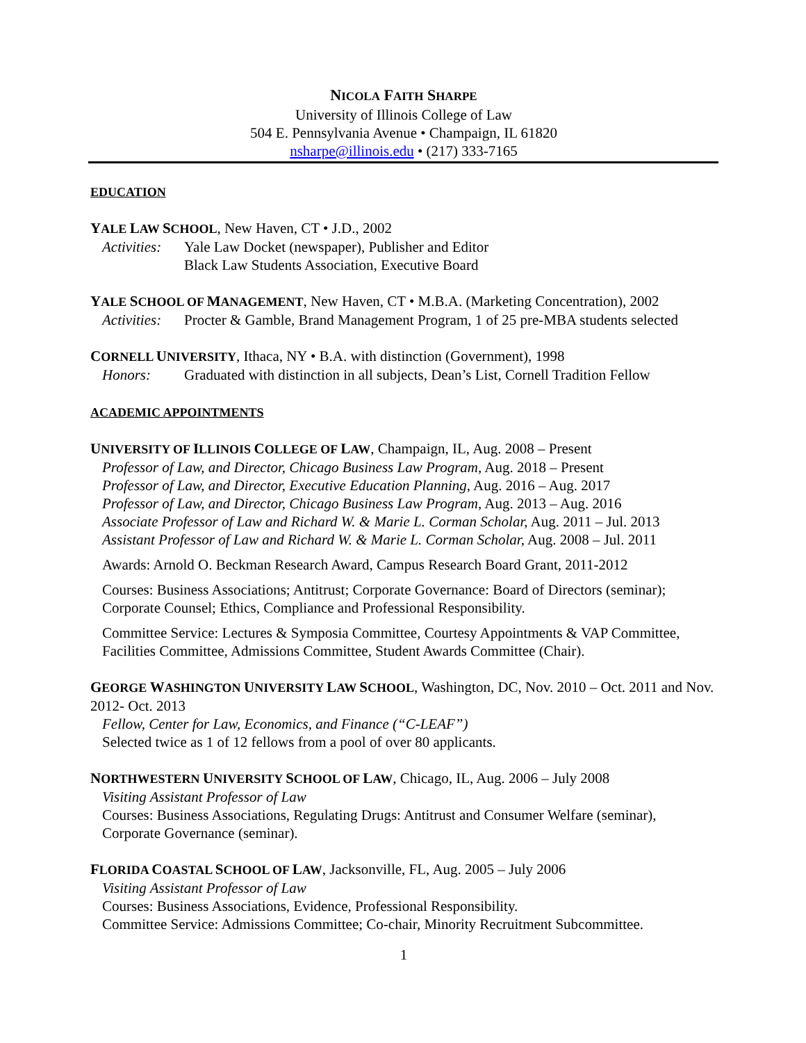NICOLA FAITH SHARPE
University of Illinois College of Law
504 E. Pennsylvania Avenue • Champaign, IL 61820
nsharpe@illinois.edu • (217) 333-7165
EDUCATION
YALE LAW SCHOOL, New Haven, CT • J.D., 2002
Activities: Yale Law Docket (newspaper), Publisher and Editor
Black Law Students Association, Executive Board
YALE SCHOOL OF MANAGEMENT, New Haven, CT • M.B.A. (Marketing Concentration), 2002
Activities: Procter & Gamble, Brand Management Program, 1 of 25 pre-MBA students selected
CORNELL UNIVERSITY, Ithaca, NY • B.A. with distinction (Government), 1998
Honors: Graduated with distinction in all subjects, Dean’s List, Cornell Tradition Fellow
ACADEMIC APPOINTMENTS
UNIVERSITY OF ILLINOIS COLLEGE OF LAW, Champaign, IL, Aug. 2008 – Present
Professor of Law, and Director, Chicago Business Law Program, Aug. 2018 – Present
Professor of Law, and Director, Executive Education Planning, Aug. 2016 – Aug. 2017
Professor of Law, and Director, Chicago Business Law Program, Aug. 2013 – Aug. 2016
Associate Professor of Law and Richard W. & Marie L. Corman Scholar, Aug. 2011 – Jul. 2013
Assistant Professor of Law and Richard W. & Marie L. Corman Scholar, Aug. 2008 – Jul. 2011
Awards: Arnold O. Beckman Research Award, Campus Research Board Grant, 2011-2012
Courses: Business Associations; Antitrust; Corporate Governance: Board of Directors (seminar); Corporate Counsel; Ethics, Compliance and Professional Responsibility.
Committee Service: Lectures & Symposia Committee, Courtesy Appointments & VAP Committee, Facilities Committee, Admissions Committee, Student Awards Committee (Chair).
GEORGE WASHINGTON UNIVERSITY LAW SCHOOL, Washington, DC, Nov. 2010 – Oct. 2011 and Nov. 2012- Oct. 2013
Fellow, Center for Law, Economics, and Finance (“C-LEAF”)
Selected twice as 1 of 12 fellows from a pool of over 80 applicants.
NORTHWESTERN UNIVERSITY SCHOOL OF LAW, Chicago, IL, Aug. 2006 – July 2008
Visiting Assistant Professor of Law
Courses: Business Associations, Regulating Drugs: Antitrust and Consumer Welfare (seminar), Corporate Governance (seminar).
FLORIDA COASTAL SCHOOL OF LAW, Jacksonville, FL, Aug. 2005 – July 2006
Visiting Assistant Professor of Law
Courses: Business Associations, Evidence, Professional Responsibility.
Committee Service: Admissions Committee; Co-chair, Minority Recruitment Subcommittee.
1